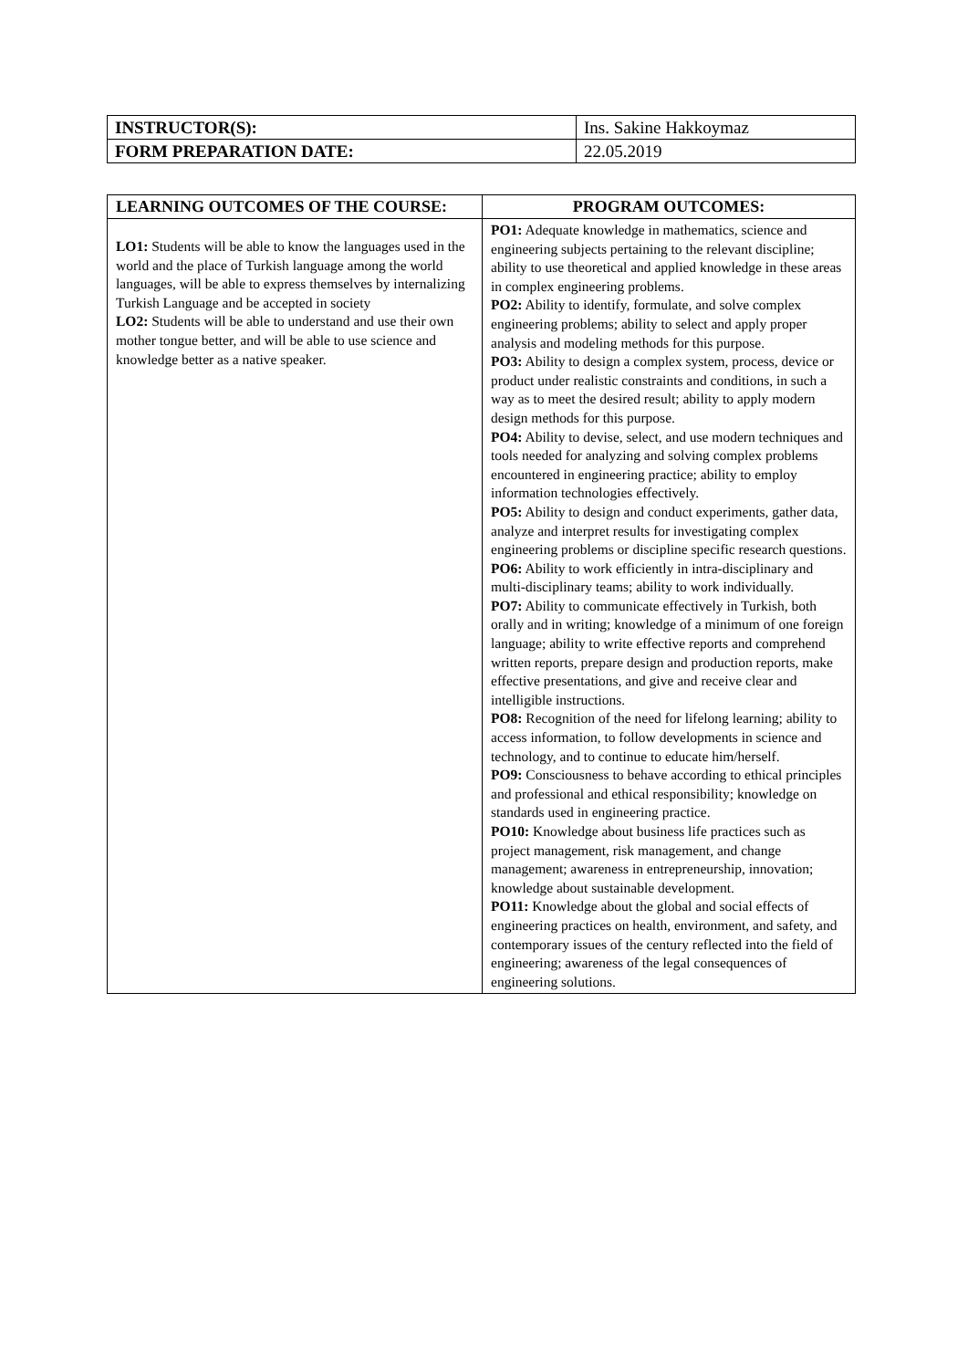| INSTRUCTOR(S): | Ins. Sakine Hakkoymaz |
| FORM PREPARATION DATE: | 22.05.2019 |
| LEARNING OUTCOMES OF THE COURSE: | PROGRAM OUTCOMES: |
| --- | --- |
| LO1: Students will be able to know the languages used in the world and the place of Turkish language among the world languages, will be able to express themselves by internalizing Turkish Language and be accepted in society LO2: Students will be able to understand and use their own mother tongue better, and will be able to use science and knowledge better as a native speaker. | PO1: Adequate knowledge in mathematics, science and engineering subjects pertaining to the relevant discipline; ability to use theoretical and applied knowledge in these areas in complex engineering problems. PO2: Ability to identify, formulate, and solve complex engineering problems; ability to select and apply proper analysis and modeling methods for this purpose. PO3: Ability to design a complex system, process, device or product under realistic constraints and conditions, in such a way as to meet the desired result; ability to apply modern design methods for this purpose. PO4: Ability to devise, select, and use modern techniques and tools needed for analyzing and solving complex problems encountered in engineering practice; ability to employ information technologies effectively. PO5: Ability to design and conduct experiments, gather data, analyze and interpret results for investigating complex engineering problems or discipline specific research questions. PO6: Ability to work efficiently in intra-disciplinary and multi-disciplinary teams; ability to work individually. PO7: Ability to communicate effectively in Turkish, both orally and in writing; knowledge of a minimum of one foreign language; ability to write effective reports and comprehend written reports, prepare design and production reports, make effective presentations, and give and receive clear and intelligible instructions. PO8: Recognition of the need for lifelong learning; ability to access information, to follow developments in science and technology, and to continue to educate him/herself. PO9: Consciousness to behave according to ethical principles and professional and ethical responsibility; knowledge on standards used in engineering practice. PO10: Knowledge about business life practices such as project management, risk management, and change management; awareness in entrepreneurship, innovation; knowledge about sustainable development. PO11: Knowledge about the global and social effects of engineering practices on health, environment, and safety, and contemporary issues of the century reflected into the field of engineering; awareness of the legal consequences of engineering solutions. |